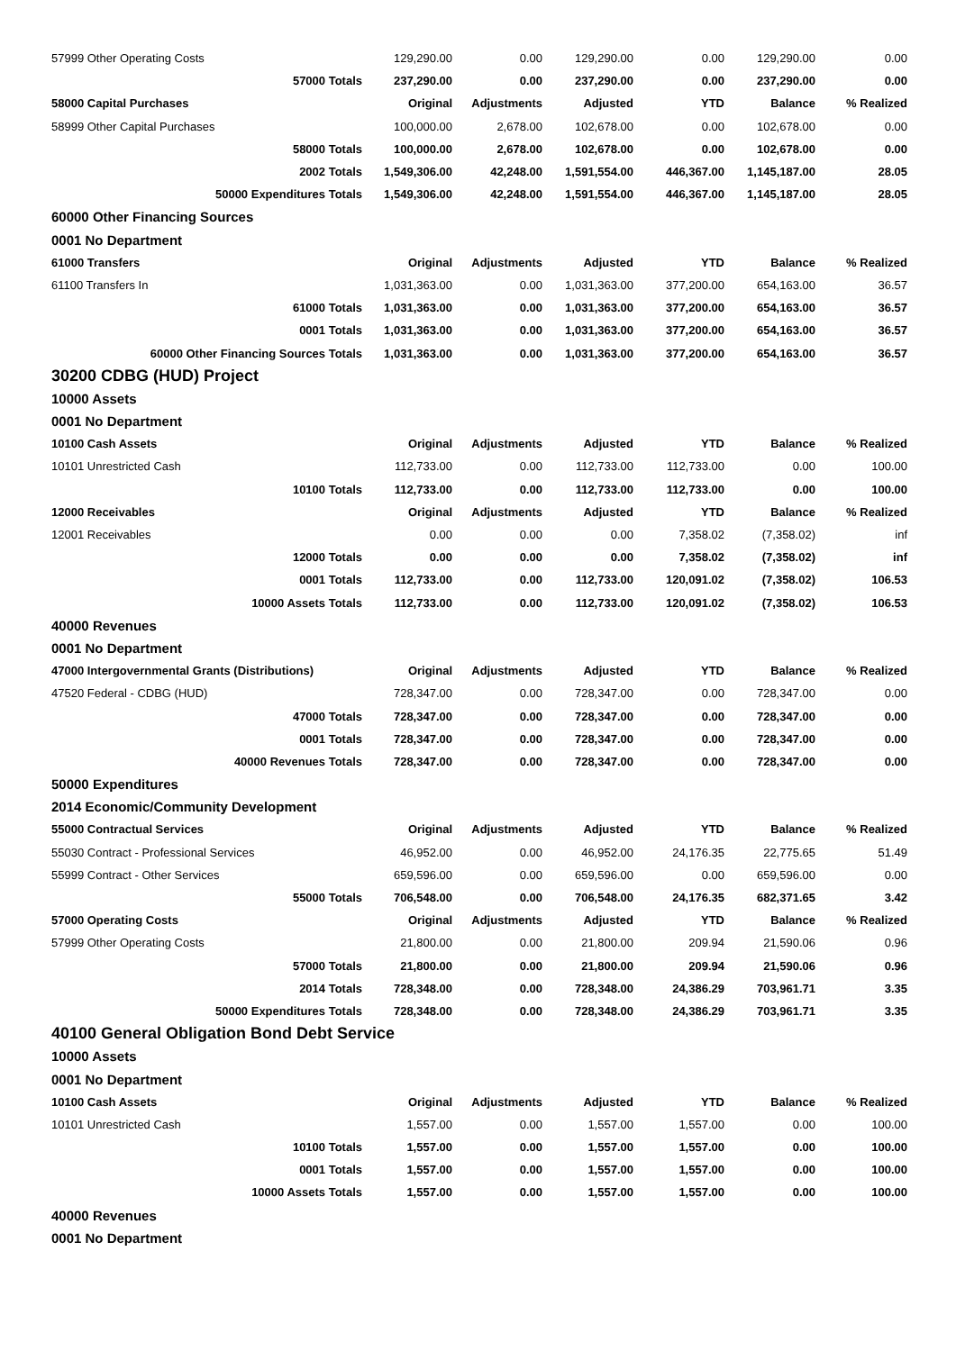| 57999 Other Operating Costs | 129,290.00 | 0.00 | 129,290.00 | 0.00 | 129,290.00 | 0.00 |
| 57000 Totals | 237,290.00 | 0.00 | 237,290.00 | 0.00 | 237,290.00 | 0.00 |
| 58000 Capital Purchases | Original | Adjustments | Adjusted | YTD | Balance | % Realized |
| 58999 Other Capital Purchases | 100,000.00 | 2,678.00 | 102,678.00 | 0.00 | 102,678.00 | 0.00 |
| 58000 Totals | 100,000.00 | 2,678.00 | 102,678.00 | 0.00 | 102,678.00 | 0.00 |
| 2002 Totals | 1,549,306.00 | 42,248.00 | 1,591,554.00 | 446,367.00 | 1,145,187.00 | 28.05 |
| 50000 Expenditures Totals | 1,549,306.00 | 42,248.00 | 1,591,554.00 | 446,367.00 | 1,145,187.00 | 28.05 |
| 60000 Other Financing Sources | | | | | | |
| 0001 No Department | | | | | | |
| 61000 Transfers | Original | Adjustments | Adjusted | YTD | Balance | % Realized |
| 61100 Transfers In | 1,031,363.00 | 0.00 | 1,031,363.00 | 377,200.00 | 654,163.00 | 36.57 |
| 61000 Totals | 1,031,363.00 | 0.00 | 1,031,363.00 | 377,200.00 | 654,163.00 | 36.57 |
| 0001 Totals | 1,031,363.00 | 0.00 | 1,031,363.00 | 377,200.00 | 654,163.00 | 36.57 |
| 60000 Other Financing Sources Totals | 1,031,363.00 | 0.00 | 1,031,363.00 | 377,200.00 | 654,163.00 | 36.57 |
| 30200 CDBG (HUD) Project | | | | | | |
| 10000 Assets | | | | | | |
| 0001 No Department | | | | | | |
| 10100 Cash Assets | Original | Adjustments | Adjusted | YTD | Balance | % Realized |
| 10101 Unrestricted Cash | 112,733.00 | 0.00 | 112,733.00 | 112,733.00 | 0.00 | 100.00 |
| 10100 Totals | 112,733.00 | 0.00 | 112,733.00 | 112,733.00 | 0.00 | 100.00 |
| 12000 Receivables | Original | Adjustments | Adjusted | YTD | Balance | % Realized |
| 12001 Receivables | 0.00 | 0.00 | 0.00 | 7,358.02 | (7,358.02) | inf |
| 12000 Totals | 0.00 | 0.00 | 0.00 | 7,358.02 | (7,358.02) | inf |
| 0001 Totals | 112,733.00 | 0.00 | 112,733.00 | 120,091.02 | (7,358.02) | 106.53 |
| 10000 Assets Totals | 112,733.00 | 0.00 | 112,733.00 | 120,091.02 | (7,358.02) | 106.53 |
| 40000 Revenues | | | | | | |
| 0001 No Department | | | | | | |
| 47000 Intergovernmental Grants (Distributions) | Original | Adjustments | Adjusted | YTD | Balance | % Realized |
| 47520 Federal - CDBG (HUD) | 728,347.00 | 0.00 | 728,347.00 | 0.00 | 728,347.00 | 0.00 |
| 47000 Totals | 728,347.00 | 0.00 | 728,347.00 | 0.00 | 728,347.00 | 0.00 |
| 0001 Totals | 728,347.00 | 0.00 | 728,347.00 | 0.00 | 728,347.00 | 0.00 |
| 40000 Revenues Totals | 728,347.00 | 0.00 | 728,347.00 | 0.00 | 728,347.00 | 0.00 |
| 50000 Expenditures | | | | | | |
| 2014 Economic/Community Development | | | | | | |
| 55000 Contractual Services | Original | Adjustments | Adjusted | YTD | Balance | % Realized |
| 55030 Contract - Professional Services | 46,952.00 | 0.00 | 46,952.00 | 24,176.35 | 22,775.65 | 51.49 |
| 55999 Contract - Other Services | 659,596.00 | 0.00 | 659,596.00 | 0.00 | 659,596.00 | 0.00 |
| 55000 Totals | 706,548.00 | 0.00 | 706,548.00 | 24,176.35 | 682,371.65 | 3.42 |
| 57000 Operating Costs | Original | Adjustments | Adjusted | YTD | Balance | % Realized |
| 57999 Other Operating Costs | 21,800.00 | 0.00 | 21,800.00 | 209.94 | 21,590.06 | 0.96 |
| 57000 Totals | 21,800.00 | 0.00 | 21,800.00 | 209.94 | 21,590.06 | 0.96 |
| 2014 Totals | 728,348.00 | 0.00 | 728,348.00 | 24,386.29 | 703,961.71 | 3.35 |
| 50000 Expenditures Totals | 728,348.00 | 0.00 | 728,348.00 | 24,386.29 | 703,961.71 | 3.35 |
| 40100 General Obligation Bond Debt Service | | | | | | |
| 10000 Assets | | | | | | |
| 0001 No Department | | | | | | |
| 10100 Cash Assets | Original | Adjustments | Adjusted | YTD | Balance | % Realized |
| 10101 Unrestricted Cash | 1,557.00 | 0.00 | 1,557.00 | 1,557.00 | 0.00 | 100.00 |
| 10100 Totals | 1,557.00 | 0.00 | 1,557.00 | 1,557.00 | 0.00 | 100.00 |
| 0001 Totals | 1,557.00 | 0.00 | 1,557.00 | 1,557.00 | 0.00 | 100.00 |
| 10000 Assets Totals | 1,557.00 | 0.00 | 1,557.00 | 1,557.00 | 0.00 | 100.00 |
| 40000 Revenues | | | | | | |
| 0001 No Department | | | | | | |